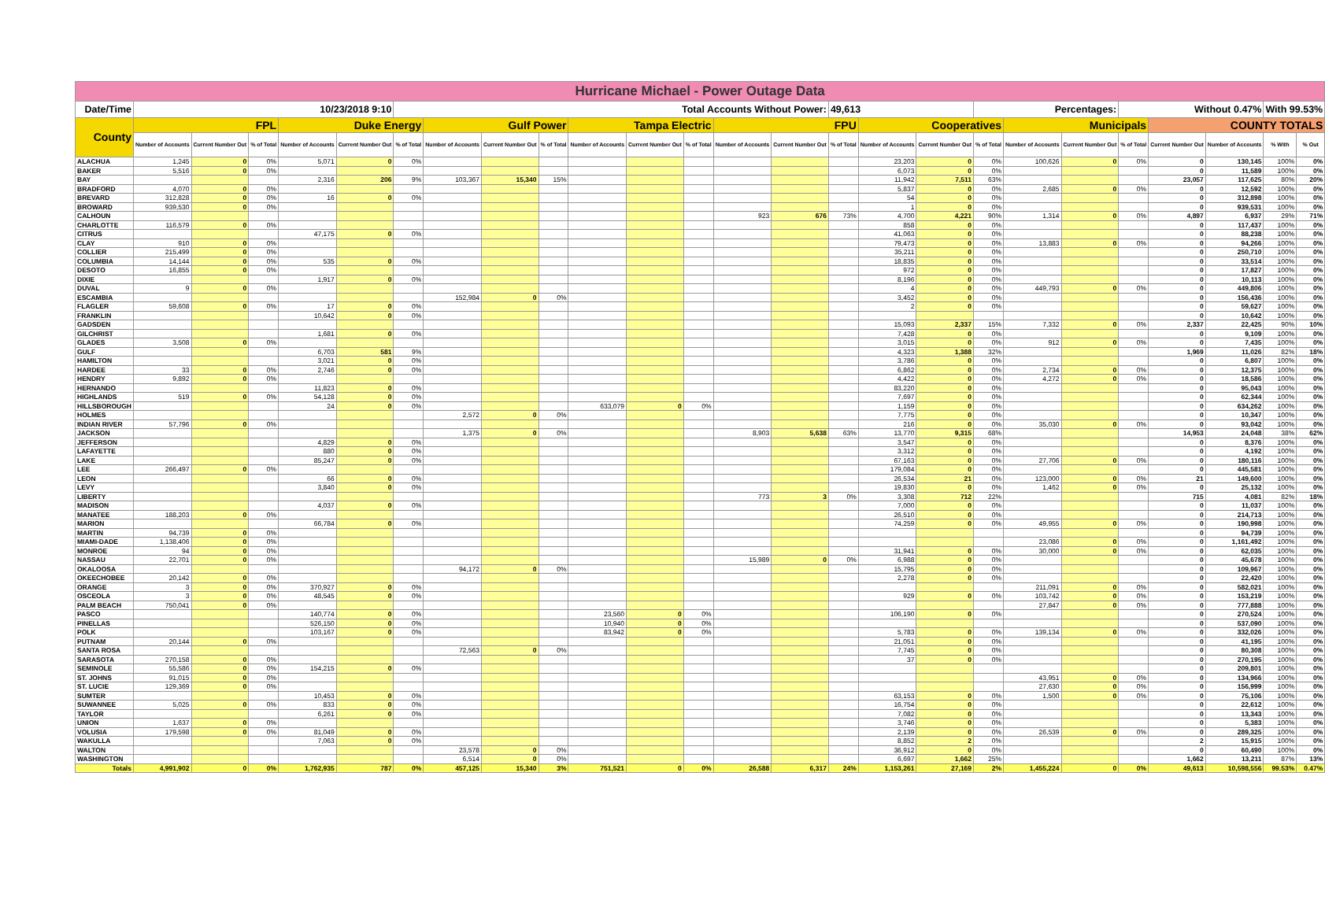| Hurricane Michael - Power Outage Data | | | | | | | | | | | | | | | | | | | | | | | | | |
| Date/Time | 10/23/2018 9:10 | | | | | Total Accounts Without Power: | | | | | | | | | 49,613 | | | Percentages: | | | Without 0.47% | | | With 99.53% | |
| County | FPL | | | Duke Energy | | | Gulf Power | | | Tampa Electric | | | FPU | | | Cooperatives | | | Municipals | | | COUNTY TOTALS | | | |
| | Number of Accounts | Current Number Out | % of Total | Number of Accounts | Current Number Out | % of Total | Number of Accounts | Current Number Out | % of Total | Number of Accounts | Current Number Out | % of Total | Number of Accounts | Current Number Out | % of Total | Number of Accounts | Current Number Out | % of Total | Number of Accounts | Current Number Out | % of Total | Current Number Out | Number of Accounts | % With | % Out |
| ALACHUA | 1,245 | 0 | 0% | 5,071 | 0 | 0% | | | | | | | | | | 23,203 | 0 | 0% | 100,626 | 0 | 0% | 0 | 130,145 | 100% | 0% |
| BAKER | 5,516 | 0 | 0% | | | | | | | | | | | | | 6,073 | 0 | 0% | | | | 0 | 11,589 | 100% | 0% |
| BAY | | | | 2,316 | 206 | 9% | 103,367 | 15,340 | 15% | | | | | | | 11,942 | 7,511 | 63% | | | | 23,057 | 117,625 | 80% | 20% |
| BRADFORD | 4,070 | 0 | 0% | | | | | | | | | | | | | 5,837 | 0 | 0% | 2,685 | 0 | 0% | 0 | 12,592 | 100% | 0% |
| BREVARD | 312,828 | 0 | 0% | 16 | 0 | 0% | | | | | | | | | | 54 | 0 | 0% | | | | 0 | 312,898 | 100% | 0% |
| BROWARD | 939,530 | 0 | 0% | | | | | | | | | | | | | 1 | 0 | 0% | | | | 0 | 939,531 | 100% | 0% |
| CALHOUN | | | | | | | | | | | | | 923 | 676 | 73% | 4,700 | 4,221 | 90% | 1,314 | 0 | 0% | 4,897 | 6,937 | 29% | 71% |
| CHARLOTTE | 116,579 | 0 | 0% | | | | | | | | | | | | | 858 | 0 | 0% | | | | 0 | 117,437 | 100% | 0% |
| CITRUS | | | | 47,175 | 0 | 0% | | | | | | | | | | 41,063 | 0 | 0% | | | | 0 | 88,238 | 100% | 0% |
| CLAY | 910 | 0 | 0% | | | | | | | | | | | | | 79,473 | 0 | 0% | 13,883 | 0 | 0% | 0 | 94,266 | 100% | 0% |
| COLLIER | 215,499 | 0 | 0% | | | | | | | | | | | | | 35,211 | 0 | 0% | | | | 0 | 250,710 | 100% | 0% |
| COLUMBIA | 14,144 | 0 | 0% | 535 | 0 | 0% | | | | | | | | | | 18,835 | 0 | 0% | | | | 0 | 33,514 | 100% | 0% |
| DESOTO | 16,855 | 0 | 0% | | | | | | | | | | | | | 972 | 0 | 0% | | | | 0 | 17,827 | 100% | 0% |
| DIXIE | | | | 1,917 | 0 | 0% | | | | | | | | | | 8,196 | 0 | 0% | | | | 0 | 10,113 | 100% | 0% |
| DUVAL | 9 | 0 | 0% | | | | | | | | | | | | | 4 | 0 | 0% | 449,793 | 0 | 0% | 0 | 449,806 | 100% | 0% |
| ESCAMBIA | | | | | | | 152,984 | 0 | 0% | | | | | | | 3,452 | 0 | 0% | | | | 0 | 156,436 | 100% | 0% |
| FLAGLER | 59,608 | 0 | 0% | 17 | 0 | 0% | | | | | | | | | | 2 | 0 | 0% | | | | 0 | 59,627 | 100% | 0% |
| FRANKLIN | | | | 10,642 | 0 | 0% | | | | | | | | | | | | | | | | 0 | 10,642 | 100% | 0% |
| GADSDEN | | | | | | | | | | | | | | | | 15,093 | 2,337 | 15% | 7,332 | 0 | 0% | 2,337 | 22,425 | 90% | 10% |
| GILCHRIST | | | | 1,681 | 0 | 0% | | | | | | | | | | 7,428 | 0 | 0% | | | | 0 | 9,109 | 100% | 0% |
| GLADES | 3,508 | 0 | 0% | | | | | | | | | | | | | 3,015 | 0 | 0% | 912 | 0 | 0% | 0 | 7,435 | 100% | 0% |
| GULF | | | | 6,703 | 581 | 9% | | | | | | | | | | 4,323 | 1,388 | 32% | | | | 1,969 | 11,026 | 82% | 18% |
| HAMILTON | | | | 3,021 | 0 | 0% | | | | | | | | | | 3,786 | 0 | 0% | | | | 0 | 6,807 | 100% | 0% |
| HARDEE | 33 | 0 | 0% | 2,746 | 0 | 0% | | | | | | | | | | 6,862 | 0 | 0% | 2,734 | 0 | 0% | 0 | 12,375 | 100% | 0% |
| HENDRY | 9,892 | 0 | 0% | | | | | | | | | | | | | 4,422 | 0 | 0% | 4,272 | 0 | 0% | 0 | 18,586 | 100% | 0% |
| HERNANDO | | | | 11,823 | 0 | 0% | | | | | | | | | | 83,220 | 0 | 0% | | | | 0 | 95,043 | 100% | 0% |
| HIGHLANDS | 519 | 0 | 0% | 54,128 | 0 | 0% | | | | | | | | | | 7,697 | 0 | 0% | | | | 0 | 62,344 | 100% | 0% |
| HILLSBOROUGH | | | | 24 | 0 | 0% | | | | 633,079 | 0 | 0% | | | | 1,159 | 0 | 0% | | | | 0 | 634,262 | 100% | 0% |
| HOLMES | | | | | | | 2,572 | 0 | 0% | | | | | | | 7,775 | 0 | 0% | | | | 0 | 10,347 | 100% | 0% |
| INDIAN RIVER | 57,796 | 0 | 0% | | | | | | | | | | | | | 216 | 0 | 0% | 35,030 | 0 | 0% | 0 | 93,042 | 100% | 0% |
| JACKSON | | | | | | | 1,375 | 0 | 0% | | | | 8,903 | 5,638 | 63% | 13,770 | 9,315 | 68% | | | | 14,953 | 24,048 | 38% | 62% |
| JEFFERSON | | | | 4,829 | 0 | 0% | | | | | | | | | | 3,547 | 0 | 0% | | | | 0 | 8,376 | 100% | 0% |
| LAFAYETTE | | | | 880 | 0 | 0% | | | | | | | | | | 3,312 | 0 | 0% | | | | 0 | 4,192 | 100% | 0% |
| LAKE | | | | 85,247 | 0 | 0% | | | | | | | | | | 67,163 | 0 | 0% | 27,706 | 0 | 0% | 0 | 180,116 | 100% | 0% |
| LEE | 266,497 | 0 | 0% | | | | | | | | | | | | | 179,084 | 0 | 0% | | | | 0 | 445,581 | 100% | 0% |
| LEON | | | | 66 | 0 | 0% | | | | | | | | | | 26,534 | 21 | 0% | 123,000 | 0 | 0% | 21 | 149,600 | 100% | 0% |
| LEVY | | | | 3,840 | 0 | 0% | | | | | | | | | | 19,830 | 0 | 0% | 1,462 | 0 | 0% | 0 | 25,132 | 100% | 0% |
| LIBERTY | | | | | | | | | | | | | 773 | 3 | 0% | 3,308 | 712 | 22% | | | | 715 | 4,081 | 82% | 18% |
| MADISON | | | | 4,037 | 0 | 0% | | | | | | | | | | 7,000 | 0 | 0% | | | | 0 | 11,037 | 100% | 0% |
| MANATEE | 188,203 | 0 | 0% | | | | | | | | | | | | | 26,510 | 0 | 0% | | | | 0 | 214,713 | 100% | 0% |
| MARION | | | | 66,784 | 0 | 0% | | | | | | | | | | 74,259 | 0 | 0% | 49,955 | 0 | 0% | 0 | 190,998 | 100% | 0% |
| MARTIN | 94,739 | 0 | 0% | | | | | | | | | | | | | | | | | | | 0 | 94,739 | 100% | 0% |
| MIAMI-DADE | 1,138,406 | 0 | 0% | | | | | | | | | | | | | | | | 23,086 | 0 | 0% | 0 | 1,161,492 | 100% | 0% |
| MONROE | 94 | 0 | 0% | | | | | | | | | | | | | 31,941 | 0 | 0% | 30,000 | 0 | 0% | 0 | 62,035 | 100% | 0% |
| NASSAU | 22,701 | 0 | 0% | | | | | | | | | | 15,989 | 0 | 0% | 6,988 | 0 | 0% | | | | 0 | 45,678 | 100% | 0% |
| OKALOOSA | | | | | | | 94,172 | 0 | 0% | | | | | | | 15,795 | 0 | 0% | | | | 0 | 109,967 | 100% | 0% |
| OKEECHOBEE | 20,142 | 0 | 0% | | | | | | | | | | | | | 2,278 | 0 | 0% | | | | 0 | 22,420 | 100% | 0% |
| ORANGE | 3 | 0 | 0% | 370,927 | 0 | 0% | | | | | | | | | | | | | 211,091 | 0 | 0% | 0 | 582,021 | 100% | 0% |
| OSCEOLA | 3 | 0 | 0% | 48,545 | 0 | 0% | | | | | | | | | | 929 | 0 | 0% | 103,742 | 0 | 0% | 0 | 153,219 | 100% | 0% |
| PALM BEACH | 750,041 | 0 | 0% | | | | | | | | | | | | | | | | 27,847 | 0 | 0% | 0 | 777,888 | 100% | 0% |
| PASCO | | | | 140,774 | 0 | 0% | | | | 23,560 | 0 | 0% | | | | 106,190 | 0 | 0% | | | | 0 | 270,524 | 100% | 0% |
| PINELLAS | | | | 526,150 | 0 | 0% | | | | 10,940 | 0 | 0% | | | | | | | | | | 0 | 537,090 | 100% | 0% |
| POLK | | | | 103,167 | 0 | 0% | | | | 83,942 | 0 | 0% | | | | 5,783 | 0 | 0% | 139,134 | 0 | 0% | 0 | 332,026 | 100% | 0% |
| PUTNAM | 20,144 | 0 | 0% | | | | | | | | | | | | | 21,051 | 0 | 0% | | | | 0 | 41,195 | 100% | 0% |
| SANTA ROSA | | | | | | | 72,563 | 0 | 0% | | | | | | | 7,745 | 0 | 0% | | | | 0 | 80,308 | 100% | 0% |
| SARASOTA | 270,158 | 0 | 0% | | | | | | | | | | | | | 37 | 0 | 0% | | | | 0 | 270,195 | 100% | 0% |
| SEMINOLE | 55,586 | 0 | 0% | 154,215 | 0 | 0% | | | | | | | | | | | | | | | | 0 | 209,801 | 100% | 0% |
| ST. JOHNS | 91,015 | 0 | 0% | | | | | | | | | | | | | | | | 43,951 | 0 | 0% | 0 | 134,966 | 100% | 0% |
| ST. LUCIE | 129,369 | 0 | 0% | | | | | | | | | | | | | | | | 27,630 | 0 | 0% | 0 | 156,999 | 100% | 0% |
| SUMTER | | | | 10,453 | 0 | 0% | | | | | | | | | | 63,153 | 0 | 0% | 1,500 | 0 | 0% | 0 | 75,106 | 100% | 0% |
| SUWANNEE | 5,025 | 0 | 0% | 833 | 0 | 0% | | | | | | | | | | 16,754 | 0 | 0% | | | | 0 | 22,612 | 100% | 0% |
| TAYLOR | | | | 6,261 | 0 | 0% | | | | | | | | | | 7,082 | 0 | 0% | | | | 0 | 13,343 | 100% | 0% |
| UNION | 1,637 | 0 | 0% | | | | | | | | | | | | | 3,746 | 0 | 0% | | | | 0 | 5,383 | 100% | 0% |
| VOLUSIA | 179,598 | 0 | 0% | 81,049 | 0 | 0% | | | | | | | | | | 2,139 | 0 | 0% | 26,539 | 0 | 0% | 0 | 289,325 | 100% | 0% |
| WAKULLA | | | | 7,063 | 0 | 0% | | | | | | | | | | 8,852 | 2 | 0% | | | | 2 | 15,915 | 100% | 0% |
| WALTON | | | | | | | 23,578 | 0 | 0% | | | | | | | 36,912 | 0 | 0% | | | | 0 | 60,490 | 100% | 0% |
| WASHINGTON | | | | | | | 6,514 | 0 | 0% | | | | | | | 6,697 | 1,662 | 25% | | | | 1,662 | 13,211 | 87% | 13% |
| Totals | 4,991,902 | 0 | 0% | 1,762,935 | 787 | 0% | 457,125 | 15,340 | 3% | 751,521 | 0 | 0% | 26,588 | 6,317 | 24% | 1,153,261 | 27,169 | 2% | 1,455,224 | 0 | 0% | 49,613 | 10,598,556 | 99.53% | 0.47% |